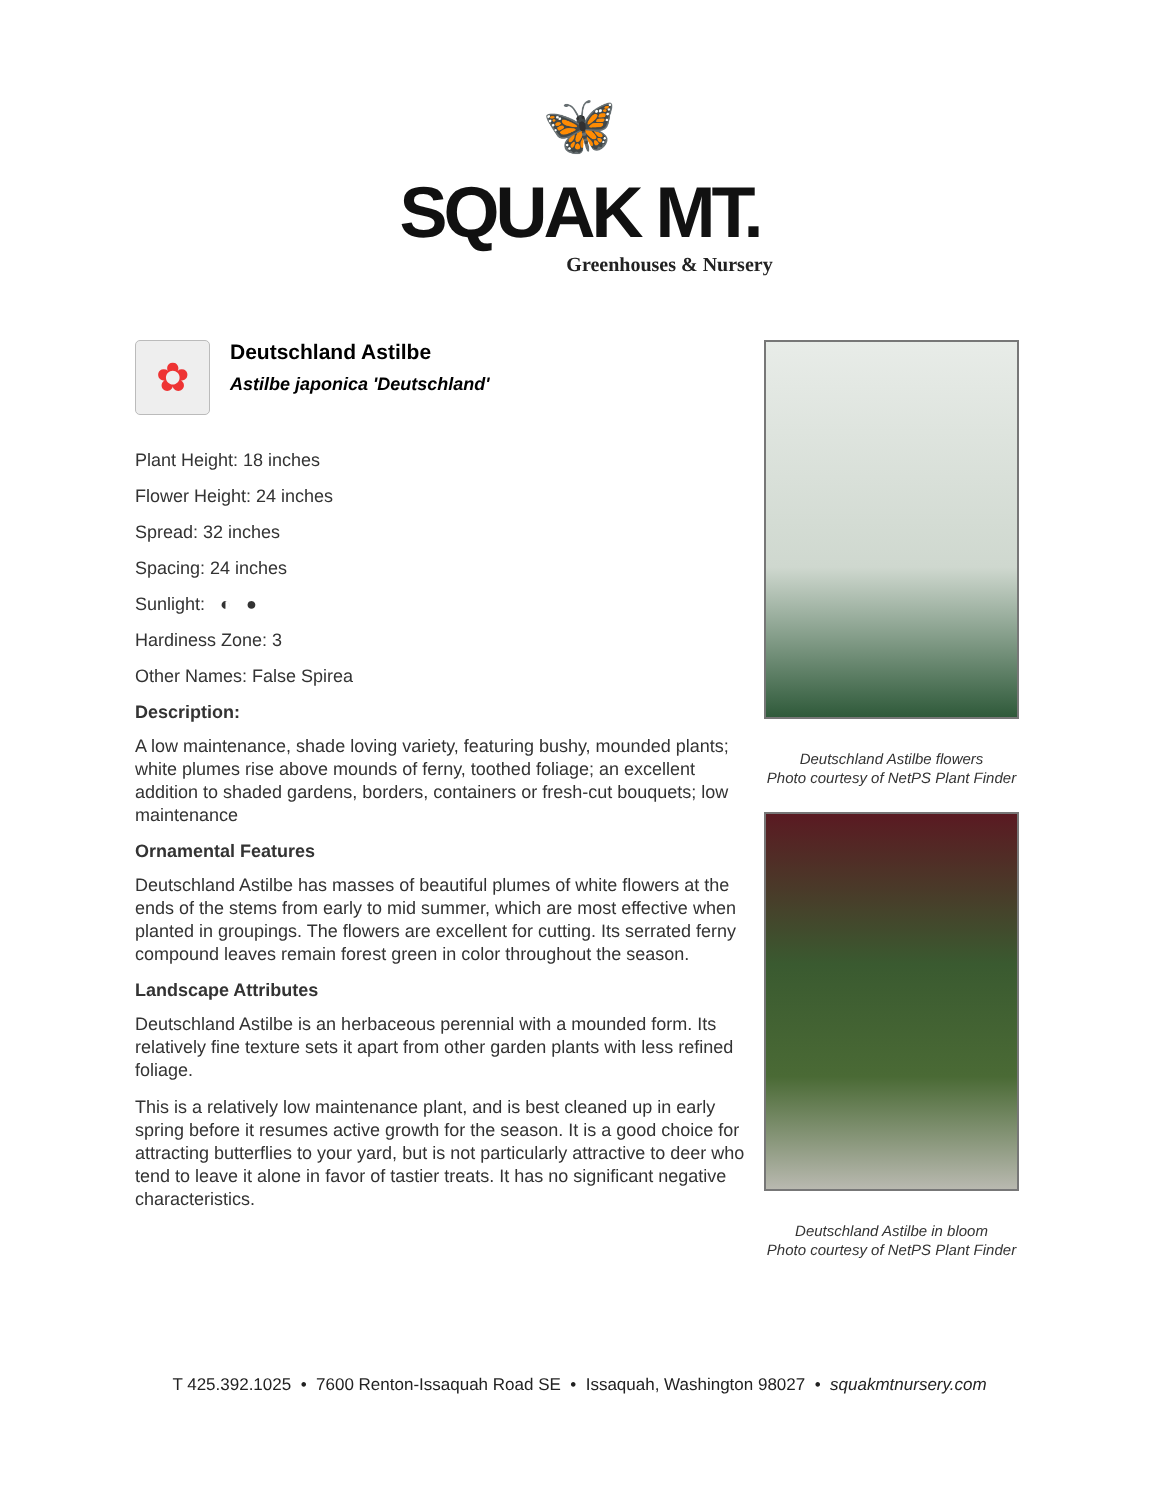🦋
SQUAK MT.
Greenhouses & Nursery
✿
Deutschland Astilbe
Astilbe japonica 'Deutschland'
Plant Height: 18 inches
Flower Height: 24 inches
Spread: 32 inches
Spacing: 24 inches
Sunlight: ◐ ●
Hardiness Zone: 3
Other Names: False Spirea
Description:
A low maintenance, shade loving variety, featuring bushy, mounded plants; white plumes rise above mounds of ferny, toothed foliage; an excellent addition to shaded gardens, borders, containers or fresh-cut bouquets; low maintenance
Ornamental Features
Deutschland Astilbe has masses of beautiful plumes of white flowers at the ends of the stems from early to mid summer, which are most effective when planted in groupings. The flowers are excellent for cutting. Its serrated ferny compound leaves remain forest green in color throughout the season.
Landscape Attributes
Deutschland Astilbe is an herbaceous perennial with a mounded form. Its relatively fine texture sets it apart from other garden plants with less refined foliage.
This is a relatively low maintenance plant, and is best cleaned up in early spring before it resumes active growth for the season. It is a good choice for attracting butterflies to your yard, but is not particularly attractive to deer who tend to leave it alone in favor of tastier treats. It has no significant negative characteristics.
Deutschland Astilbe flowers
Photo courtesy of NetPS Plant Finder
Deutschland Astilbe in bloom
Photo courtesy of NetPS Plant Finder
T 425.392.1025 • 7600 Renton-Issaquah Road SE • Issaquah, Washington 98027 • squakmtnursery.com